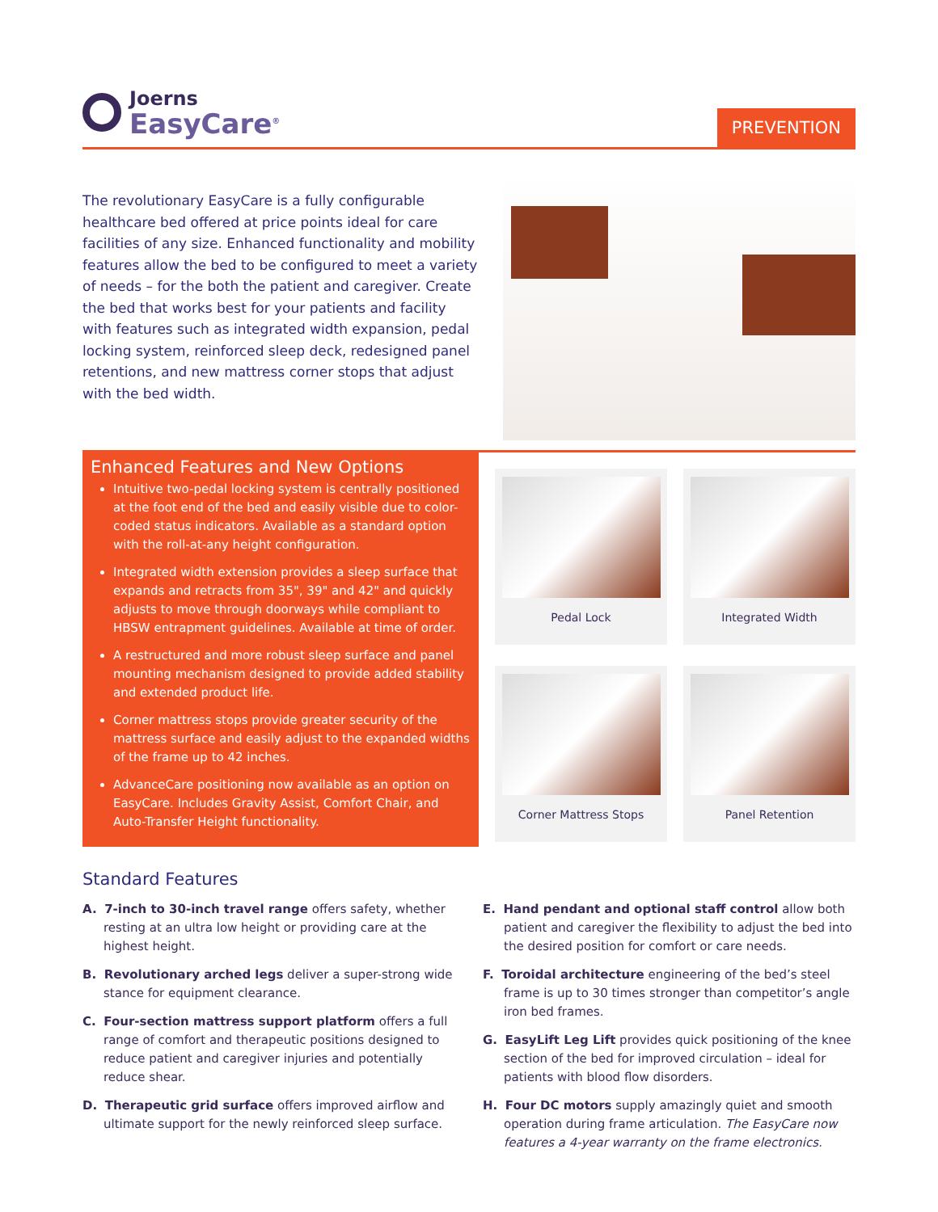Joerns
EasyCare<sup>®</sup>
PREVENTION
The revolutionary EasyCare is a fully configurable healthcare bed offered at price points ideal for care facilities of any size. Enhanced functionality and mobility features allow the bed to be configured to meet a variety of needs – for the both the patient and caregiver. Create the bed that works best for your patients and facility with features such as integrated width expansion, pedal locking system, reinforced sleep deck, redesigned panel retentions, and new mattress corner stops that adjust with the bed width.
Enhanced Features and New Options
Intuitive two-pedal locking system is centrally positioned at the foot end of the bed and easily visible due to color-coded status indicators. Available as a standard option with the roll-at-any height configuration.
Integrated width extension provides a sleep surface that expands and retracts from 35", 39" and 42" and quickly adjusts to move through doorways while compliant to HBSW entrapment guidelines. Available at time of order.
A restructured and more robust sleep surface and panel mounting mechanism designed to provide added stability and extended product life.
Corner mattress stops provide greater security of the mattress surface and easily adjust to the expanded widths of the frame up to 42 inches.
AdvanceCare positioning now available as an option on EasyCare. Includes Gravity Assist, Comfort Chair, and Auto-Transfer Height functionality.
Pedal Lock
Integrated Width
Corner Mattress Stops
Panel Retention
Standard Features
A. 7-inch to 30-inch travel range offers safety, whether resting at an ultra low height or providing care at the highest height.
B. Revolutionary arched legs deliver a super-strong wide stance for equipment clearance.
C. Four-section mattress support platform offers a full range of comfort and therapeutic positions designed to reduce patient and caregiver injuries and potentially reduce shear.
D. Therapeutic grid surface offers improved airflow and ultimate support for the newly reinforced sleep surface.
E. Hand pendant and optional staff control allow both patient and caregiver the flexibility to adjust the bed into the desired position for comfort or care needs.
F. Toroidal architecture engineering of the bed’s steel frame is up to 30 times stronger than competitor’s angle iron bed frames.
G. EasyLift Leg Lift provides quick positioning of the knee section of the bed for improved circulation – ideal for patients with blood flow disorders.
H. Four DC motors supply amazingly quiet and smooth operation during frame articulation. The EasyCare now features a 4-year warranty on the frame electronics.